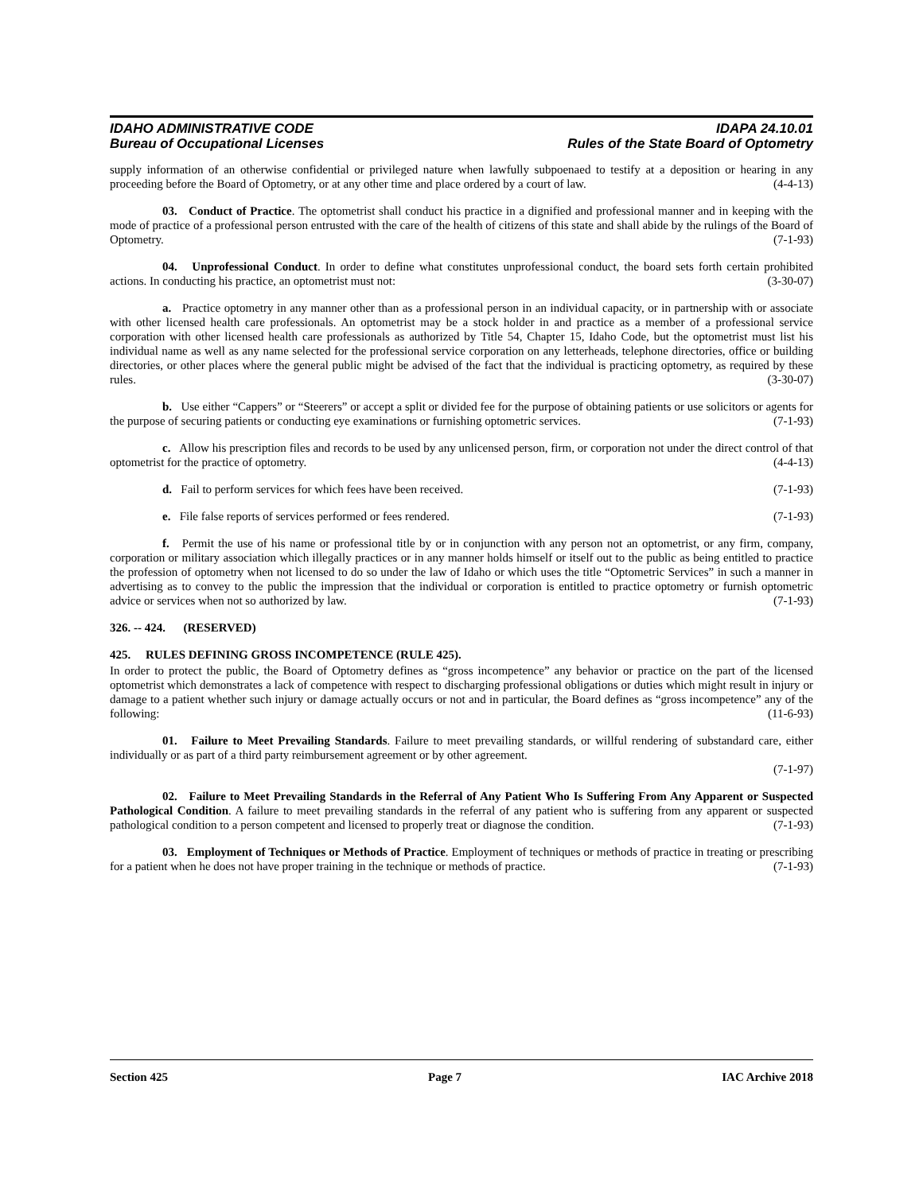IDAHO ADMINISTRATIVE CODE
Bureau of Occupational Licenses
IDAPA 24.10.01
Rules of the State Board of Optometry
supply information of an otherwise confidential or privileged nature when lawfully subpoenaed to testify at a deposition or hearing in any proceeding before the Board of Optometry, or at any other time and place ordered by a court of law. (4-4-13)
03. Conduct of Practice. The optometrist shall conduct his practice in a dignified and professional manner and in keeping with the mode of practice of a professional person entrusted with the care of the health of citizens of this state and shall abide by the rulings of the Board of Optometry. (7-1-93)
04. Unprofessional Conduct. In order to define what constitutes unprofessional conduct, the board sets forth certain prohibited actions. In conducting his practice, an optometrist must not: (3-30-07)
a. Practice optometry in any manner other than as a professional person in an individual capacity, or in partnership with or associate with other licensed health care professionals. An optometrist may be a stock holder in and practice as a member of a professional service corporation with other licensed health care professionals as authorized by Title 54, Chapter 15, Idaho Code, but the optometrist must list his individual name as well as any name selected for the professional service corporation on any letterheads, telephone directories, office or building directories, or other places where the general public might be advised of the fact that the individual is practicing optometry, as required by these rules. (3-30-07)
b. Use either “Cappers” or “Steerers” or accept a split or divided fee for the purpose of obtaining patients or use solicitors or agents for the purpose of securing patients or conducting eye examinations or furnishing optometric services. (7-1-93)
c. Allow his prescription files and records to be used by any unlicensed person, firm, or corporation not under the direct control of that optometrist for the practice of optometry. (4-4-13)
d. Fail to perform services for which fees have been received. (7-1-93)
e. File false reports of services performed or fees rendered. (7-1-93)
f. Permit the use of his name or professional title by or in conjunction with any person not an optometrist, or any firm, company, corporation or military association which illegally practices or in any manner holds himself or itself out to the public as being entitled to practice the profession of optometry when not licensed to do so under the law of Idaho or which uses the title “Optometric Services” in such a manner in advertising as to convey to the public the impression that the individual or corporation is entitled to practice optometry or furnish optometric advice or services when not so authorized by law. (7-1-93)
326. -- 424. (RESERVED)
425. RULES DEFINING GROSS INCOMPETENCE (RULE 425).
In order to protect the public, the Board of Optometry defines as “gross incompetence” any behavior or practice on the part of the licensed optometrist which demonstrates a lack of competence with respect to discharging professional obligations or duties which might result in injury or damage to a patient whether such injury or damage actually occurs or not and in particular, the Board defines as “gross incompetence” any of the following: (11-6-93)
01. Failure to Meet Prevailing Standards. Failure to meet prevailing standards, or willful rendering of substandard care, either individually or as part of a third party reimbursement agreement or by other agreement.
(7-1-97)
02. Failure to Meet Prevailing Standards in the Referral of Any Patient Who Is Suffering From Any Apparent or Suspected Pathological Condition. A failure to meet prevailing standards in the referral of any patient who is suffering from any apparent or suspected pathological condition to a person competent and licensed to properly treat or diagnose the condition. (7-1-93)
03. Employment of Techniques or Methods of Practice. Employment of techniques or methods of practice in treating or prescribing for a patient when he does not have proper training in the technique or methods of practice. (7-1-93)
Section 425 Page 7 IAC Archive 2018